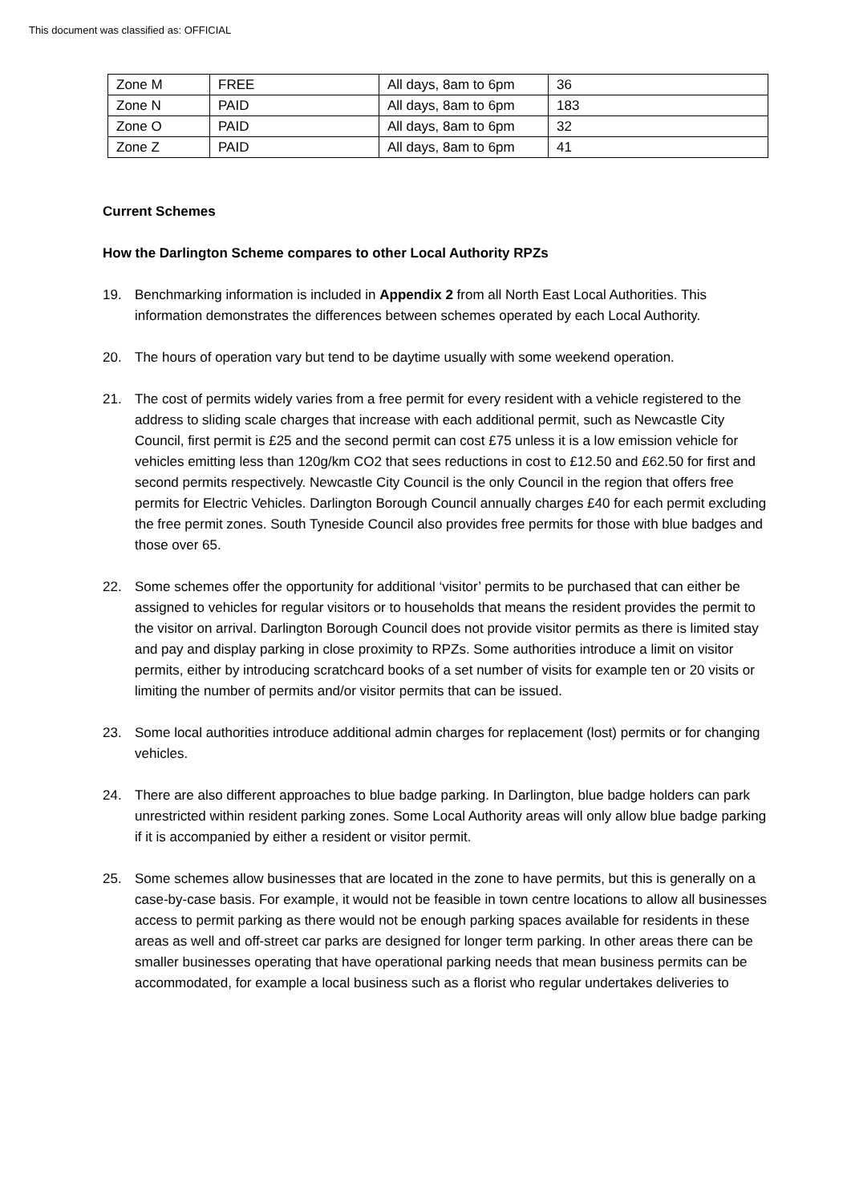This document was classified as: OFFICIAL
| Zone M | FREE | All days, 8am to 6pm | 36 |
| Zone N | PAID | All days, 8am to 6pm | 183 |
| Zone O | PAID | All days, 8am to 6pm | 32 |
| Zone Z | PAID | All days, 8am to 6pm | 41 |
Current Schemes
How the Darlington Scheme compares to other Local Authority RPZs
19. Benchmarking information is included in Appendix 2 from all North East Local Authorities. This information demonstrates the differences between schemes operated by each Local Authority.
20. The hours of operation vary but tend to be daytime usually with some weekend operation.
21. The cost of permits widely varies from a free permit for every resident with a vehicle registered to the address to sliding scale charges that increase with each additional permit, such as Newcastle City Council, first permit is £25 and the second permit can cost £75 unless it is a low emission vehicle for vehicles emitting less than 120g/km CO2 that sees reductions in cost to £12.50 and £62.50 for first and second permits respectively. Newcastle City Council is the only Council in the region that offers free permits for Electric Vehicles. Darlington Borough Council annually charges £40 for each permit excluding the free permit zones. South Tyneside Council also provides free permits for those with blue badges and those over 65.
22. Some schemes offer the opportunity for additional ‘visitor’ permits to be purchased that can either be assigned to vehicles for regular visitors or to households that means the resident provides the permit to the visitor on arrival. Darlington Borough Council does not provide visitor permits as there is limited stay and pay and display parking in close proximity to RPZs. Some authorities introduce a limit on visitor permits, either by introducing scratchcard books of a set number of visits for example ten or 20 visits or limiting the number of permits and/or visitor permits that can be issued.
23. Some local authorities introduce additional admin charges for replacement (lost) permits or for changing vehicles.
24. There are also different approaches to blue badge parking. In Darlington, blue badge holders can park unrestricted within resident parking zones. Some Local Authority areas will only allow blue badge parking if it is accompanied by either a resident or visitor permit.
25. Some schemes allow businesses that are located in the zone to have permits, but this is generally on a case-by-case basis. For example, it would not be feasible in town centre locations to allow all businesses access to permit parking as there would not be enough parking spaces available for residents in these areas as well and off-street car parks are designed for longer term parking. In other areas there can be smaller businesses operating that have operational parking needs that mean business permits can be accommodated, for example a local business such as a florist who regular undertakes deliveries to